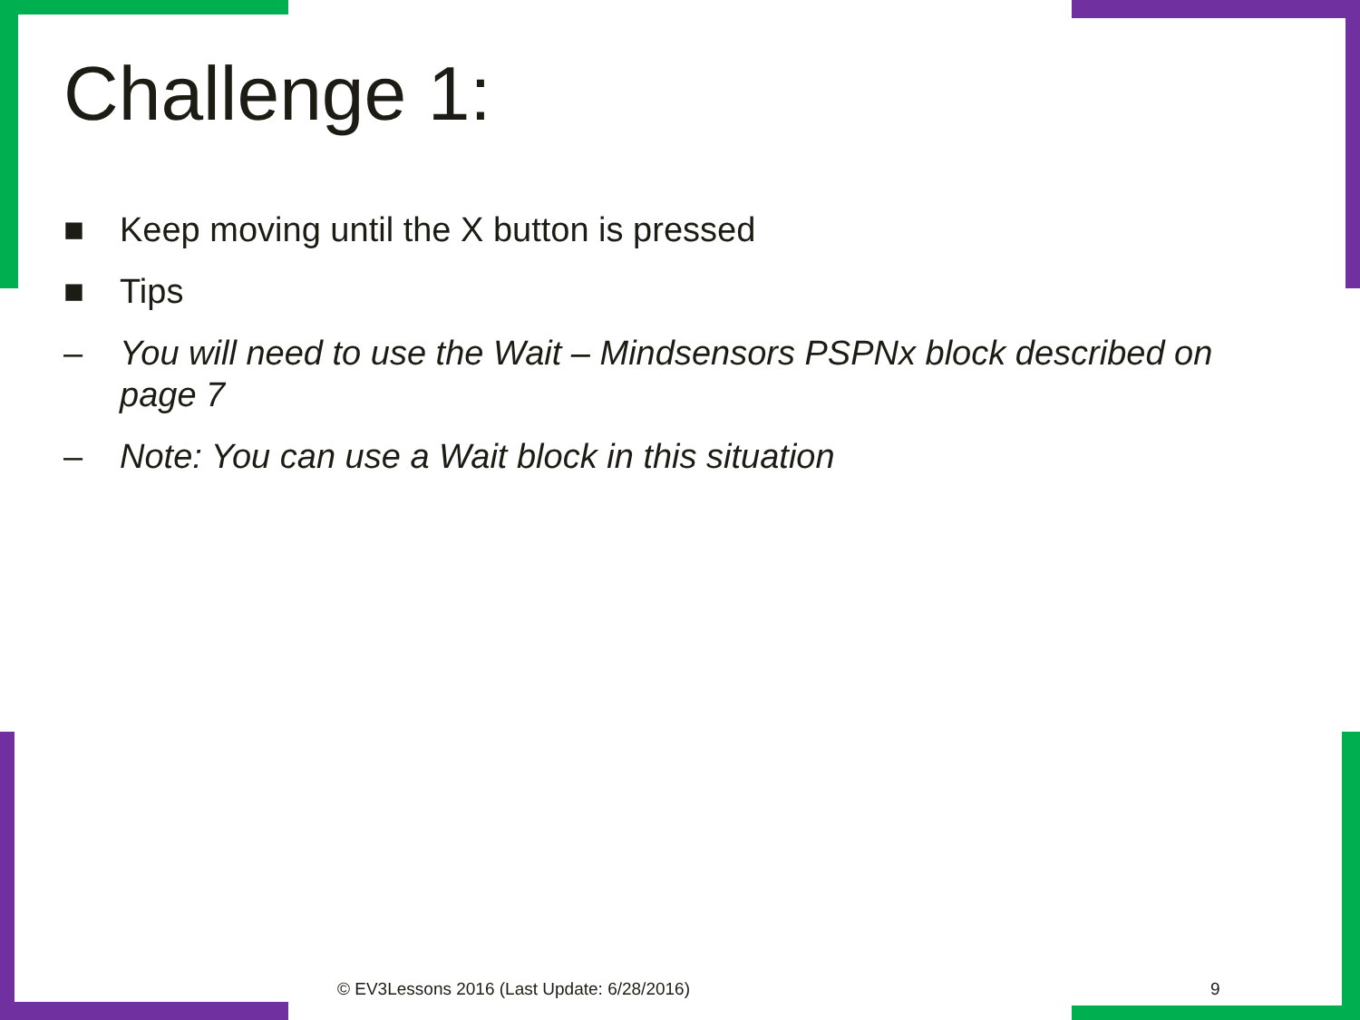Challenge 1:
■ Keep moving until the X button is pressed
■ Tips
– You will need to use the Wait – Mindsensors PSPNx block described on page 7
– Note: You can use a Wait block in this situation
© EV3Lessons 2016 (Last Update: 6/28/2016)
9